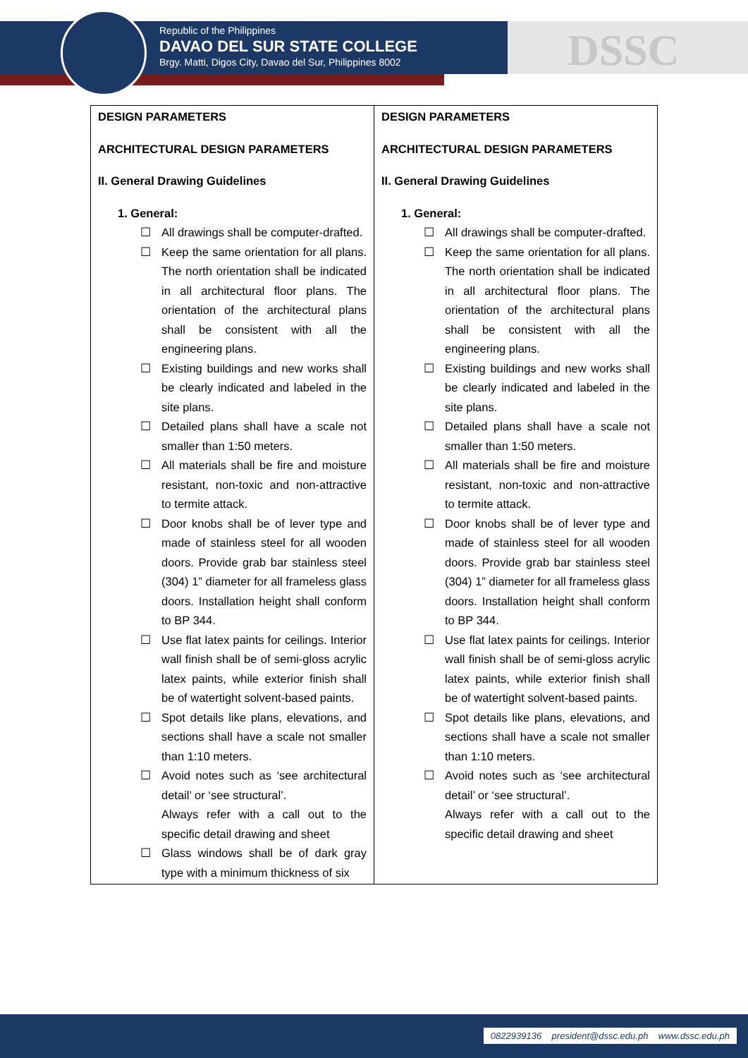Republic of the Philippines
DAVAO DEL SUR STATE COLLEGE
Brgy. Matti, Digos City, Davao del Sur, Philippines 8002
DSSC
| DESIGN PARAMETERS ARCHITECTURAL DESIGN PARAMETERS II. General Drawing Guidelines 1. General: All drawings shall be computer-drafted. Keep the same orientation for all plans. The north orientation shall be indicated in all architectural floor plans. The orientation of the architectural plans shall be consistent with all the engineering plans. Existing buildings and new works shall be clearly indicated and labeled in the site plans. Detailed plans shall have a scale not smaller than 1:50 meters. All materials shall be fire and moisture resistant, non-toxic and non-attractive to termite attack. Door knobs shall be of lever type and made of stainless steel for all wooden doors. Provide grab bar stainless steel (304) 1” diameter for all frameless glass doors. Installation height shall conform to BP 344. Use flat latex paints for ceilings. Interior wall finish shall be of semi-gloss acrylic latex paints, while exterior finish shall be of watertight solvent-based paints. Spot details like plans, elevations, and sections shall have a scale not smaller than 1:10 meters. Avoid notes such as ‘see architectural detail’ or ‘see structural’. Always refer with a call out to the specific detail drawing and sheet Glass windows shall be of dark gray type with a minimum thickness of six | DESIGN PARAMETERS ARCHITECTURAL DESIGN PARAMETERS II. General Drawing Guidelines 1. General: All drawings shall be computer-drafted. Keep the same orientation for all plans. The north orientation shall be indicated in all architectural floor plans. The orientation of the architectural plans shall be consistent with all the engineering plans. Existing buildings and new works shall be clearly indicated and labeled in the site plans. Detailed plans shall have a scale not smaller than 1:50 meters. All materials shall be fire and moisture resistant, non-toxic and non-attractive to termite attack. Door knobs shall be of lever type and made of stainless steel for all wooden doors. Provide grab bar stainless steel (304) 1” diameter for all frameless glass doors. Installation height shall conform to BP 344. Use flat latex paints for ceilings. Interior wall finish shall be of semi-gloss acrylic latex paints, while exterior finish shall be of watertight solvent-based paints. Spot details like plans, elevations, and sections shall have a scale not smaller than 1:10 meters. Avoid notes such as ‘see architectural detail’ or ‘see structural’. Always refer with a call out to the specific detail drawing and sheet |
0822939136 president@dssc.edu.ph www.dssc.edu.ph